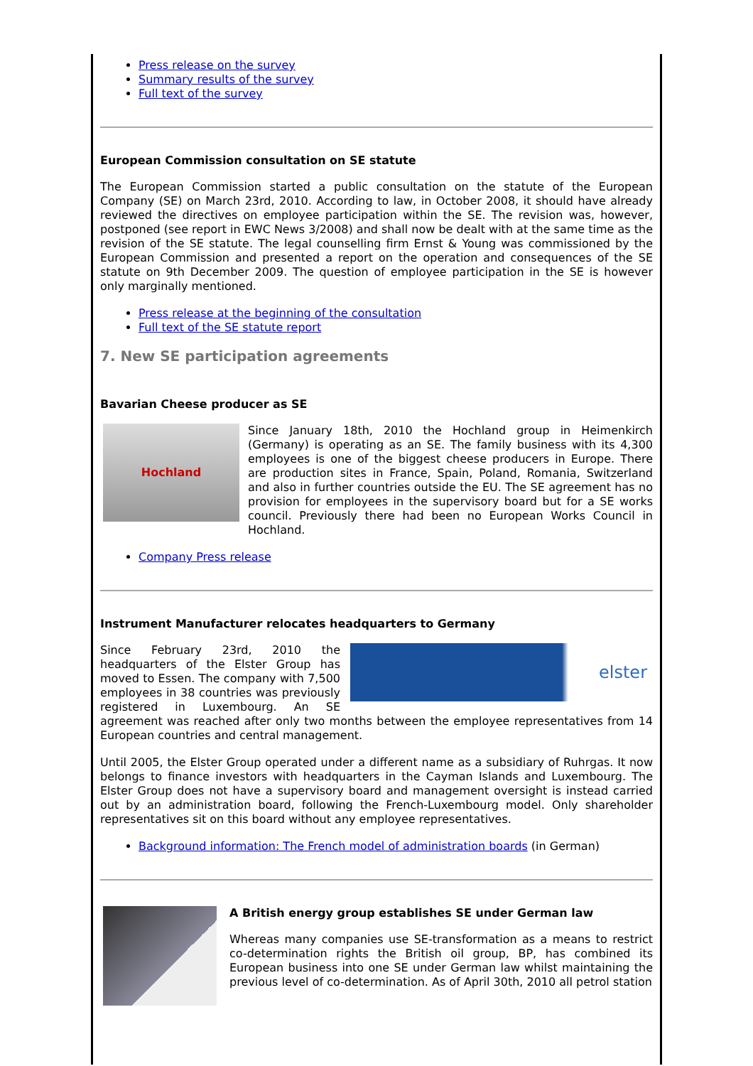Press release on the survey
Summary results of the survey
Full text of the survey
European Commission consultation on SE statute
The European Commission started a public consultation on the statute of the European Company (SE) on March 23rd, 2010. According to law, in October 2008, it should have already reviewed the directives on employee participation within the SE. The revision was, however, postponed (see report in EWC News 3/2008) and shall now be dealt with at the same time as the revision of the SE statute. The legal counselling firm Ernst & Young was commissioned by the European Commission and presented a report on the operation and consequences of the SE statute on 9th December 2009. The question of employee participation in the SE is however only marginally mentioned.
Press release at the beginning of the consultation
Full text of the SE statute report
7. New SE participation agreements
Bavarian Cheese producer as SE
Hochland
Since January 18th, 2010 the Hochland group in Heimenkirch (Germany) is operating as an SE. The family business with its 4,300 employees is one of the biggest cheese producers in Europe. There are production sites in France, Spain, Poland, Romania, Switzerland and also in further countries outside the EU. The SE agreement has no provision for employees in the supervisory board but for a SE works council. Previously there had been no European Works Council in Hochland.
Company Press release
Instrument Manufacturer relocates headquarters to Germany
elster
Since February 23rd, 2010 the headquarters of the Elster Group has moved to Essen. The company with 7,500 employees in 38 countries was previously registered in Luxembourg. An SE agreement was reached after only two months between the employee representatives from 14 European countries and central management.
Until 2005, the Elster Group operated under a different name as a subsidiary of Ruhrgas. It now belongs to finance investors with headquarters in the Cayman Islands and Luxembourg. The Elster Group does not have a supervisory board and management oversight is instead carried out by an administration board, following the French-Luxembourg model. Only shareholder representatives sit on this board without any employee representatives.
Background information: The French model of administration boards (in German)
A British energy group establishes SE under German law
Whereas many companies use SE-transformation as a means to restrict co-determination rights the British oil group, BP, has combined its European business into one SE under German law whilst maintaining the previous level of co-determination. As of April 30th, 2010 all petrol station